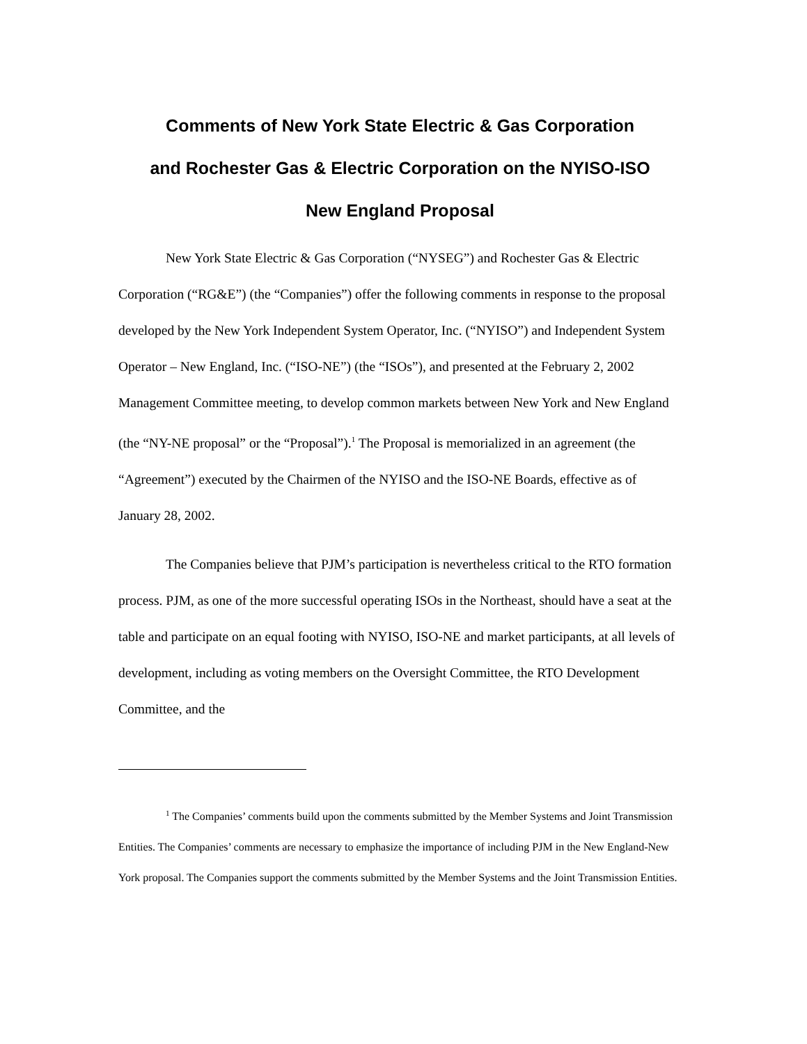Comments of New York State Electric & Gas Corporation
and Rochester Gas & Electric Corporation on the NYISO-ISO
New England Proposal
New York State Electric & Gas Corporation (“NYSEG”) and Rochester Gas & Electric Corporation (“RG&E”) (the “Companies”) offer the following comments in response to the proposal developed by the New York Independent System Operator, Inc. (“NYISO”) and Independent System Operator – New England, Inc. (“ISO-NE”) (the “ISOs”), and presented at the February 2, 2002 Management Committee meeting, to develop common markets between New York and New England (the “NY-NE proposal” or the “Proposal”).<sup>1</sup> The Proposal is memorialized in an agreement (the “Agreement”) executed by the Chairmen of the NYISO and the ISO-NE Boards, effective as of January 28, 2002.
The Companies believe that PJM’s participation is nevertheless critical to the RTO formation process. PJM, as one of the more successful operating ISOs in the Northeast, should have a seat at the table and participate on an equal footing with NYISO, ISO-NE and market participants, at all levels of development, including as voting members on the Oversight Committee, the RTO Development Committee, and the
<sup>1</sup> The Companies’ comments build upon the comments submitted by the Member Systems and Joint Transmission Entities. The Companies’ comments are necessary to emphasize the importance of including PJM in the New England-New York proposal. The Companies support the comments submitted by the Member Systems and the Joint Transmission Entities.